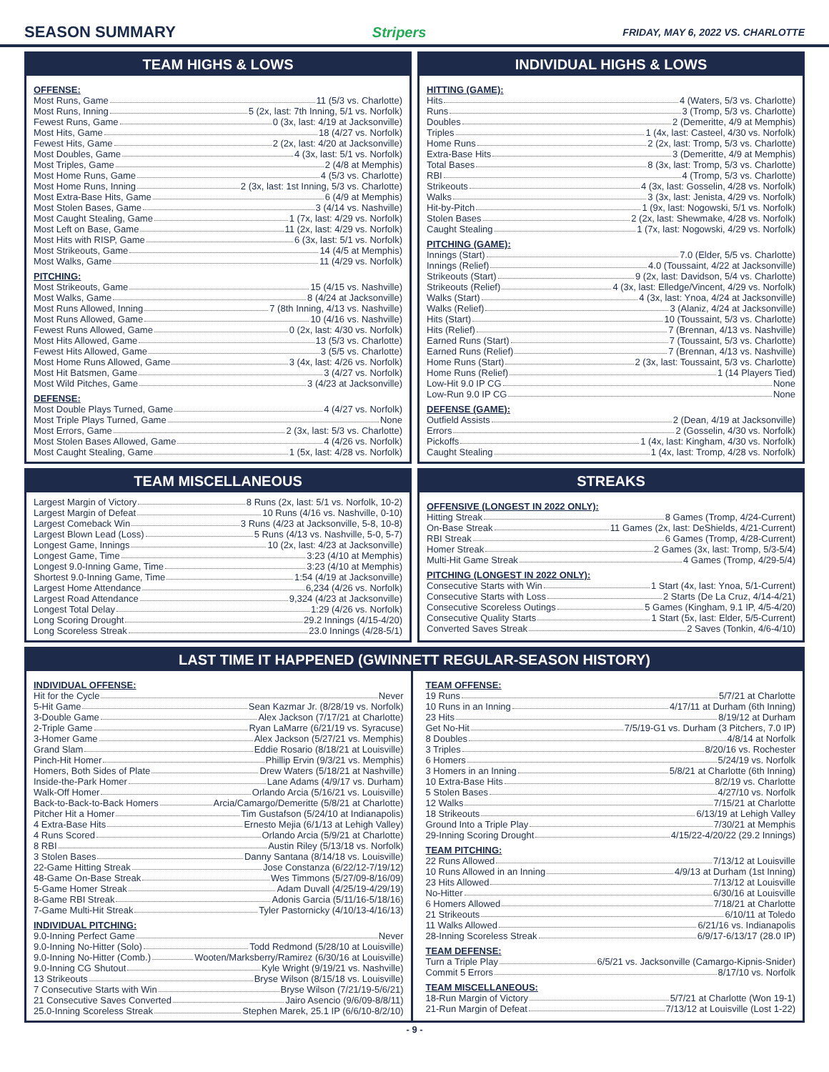SEASON SUMMARY Stripers FRIDAY, MAY 6, 2022 VS. CHARLOTTE
TEAM HIGHS & LOWS
OFFENSE:
Most Runs, Game 11 (5/3 vs. Charlotte)
Most Runs, Inning 5 (2x, last: 7th Inning, 5/1 vs. Norfolk)
Fewest Runs, Game 0 (3x, last: 4/19 at Jacksonville)
Most Hits, Game 18 (4/27 vs. Norfolk)
Fewest Hits, Game 2 (2x, last: 4/20 at Jacksonville)
Most Doubles, Game 4 (3x, last: 5/1 vs. Norfolk)
Most Triples, Game 2 (4/8 at Memphis)
Most Home Runs, Game 4 (5/3 vs. Charlotte)
Most Home Runs, Inning 2 (3x, last: 1st Inning, 5/3 vs. Charlotte)
Most Extra-Base Hits, Game 6 (4/9 at Memphis)
Most Stolen Bases, Game 3 (4/14 vs. Nashville)
Most Caught Stealing, Game 1 (7x, last: 4/29 vs. Norfolk)
Most Left on Base, Game 11 (2x, last: 4/29 vs. Norfolk)
Most Hits with RISP, Game 6 (3x, last: 5/1 vs. Norfolk)
Most Strikeouts, Game 14 (4/5 at Memphis)
Most Walks, Game 11 (4/29 vs. Norfolk)
PITCHING:
Most Strikeouts, Game 15 (4/15 vs. Nashville)
Most Walks, Game 8 (4/24 at Jacksonville)
Most Runs Allowed, Inning 7 (8th Inning, 4/13 vs. Nashville)
Most Runs Allowed, Game 10 (4/16 vs. Nashville)
Fewest Runs Allowed, Game 0 (2x, last: 4/30 vs. Norfolk)
Most Hits Allowed, Game 13 (5/3 vs. Charlotte)
Fewest Hits Allowed, Game 3 (5/5 vs. Charlotte)
Most Home Runs Allowed, Game 3 (4x, last: 4/26 vs. Norfolk)
Most Hit Batsmen, Game 3 (4/27 vs. Norfolk)
Most Wild Pitches, Game 3 (4/23 at Jacksonville)
DEFENSE:
Most Double Plays Turned, Game 4 (4/27 vs. Norfolk)
Most Triple Plays Turned, Game None
Most Errors, Game 2 (3x, last: 5/3 vs. Charlotte)
Most Stolen Bases Allowed, Game 4 (4/26 vs. Norfolk)
Most Caught Stealing, Game 1 (5x, last: 4/28 vs. Norfolk)
INDIVIDUAL HIGHS & LOWS
HITTING (GAME):
Hits 4 (Waters, 5/3 vs. Charlotte)
Runs 3 (Tromp, 5/3 vs. Charlotte)
Doubles 2 (Demeritte, 4/9 at Memphis)
Triples 1 (4x, last: Casteel, 4/30 vs. Norfolk)
Home Runs 2 (2x, last: Tromp, 5/3 vs. Charlotte)
Extra-Base Hits 3 (Demeritte, 4/9 at Memphis)
Total Bases 8 (3x, last: Tromp, 5/3 vs. Charlotte)
RBI 4 (Tromp, 5/3 vs. Charlotte)
Strikeouts 4 (3x, last: Gosselin, 4/28 vs. Norfolk)
Walks 3 (3x, last: Jenista, 4/29 vs. Norfolk)
Hit-by-Pitch 1 (9x, last: Nogowski, 5/1 vs. Norfolk)
Stolen Bases 2 (2x, last: Shewmake, 4/28 vs. Norfolk)
Caught Stealing 1 (7x, last: Nogowski, 4/29 vs. Norfolk)
PITCHING (GAME):
Innings (Start) 7.0 (Elder, 5/5 vs. Charlotte)
Innings (Relief) 4.0 (Toussaint, 4/22 at Jacksonville)
Strikeouts (Start) 9 (2x, last: Davidson, 5/4 vs. Charlotte)
Strikeouts (Relief) 4 (3x, last: Elledge/Vincent, 4/29 vs. Norfolk)
Walks (Start) 4 (3x, last: Ynoa, 4/24 at Jacksonville)
Walks (Relief) 3 (Alaniz, 4/24 at Jacksonville)
Hits (Start) 10 (Toussaint, 5/3 vs. Charlotte)
Hits (Relief) 7 (Brennan, 4/13 vs. Nashville)
Earned Runs (Start) 7 (Toussaint, 5/3 vs. Charlotte)
Earned Runs (Relief) 7 (Brennan, 4/13 vs. Nashville)
Home Runs (Start) 2 (3x, last: Toussaint, 5/3 vs. Charlotte)
Home Runs (Relief) 1 (14 Players Tied)
Low-Hit 9.0 IP CG None
Low-Run 9.0 IP CG None
DEFENSE (GAME):
Outfield Assists 2 (Dean, 4/19 at Jacksonville)
Errors 2 (Gosselin, 4/30 vs. Norfolk)
Pickoffs 1 (4x, last: Kingham, 4/30 vs. Norfolk)
Caught Stealing 1 (4x, last: Tromp, 4/28 vs. Norfolk)
TEAM MISCELLANEOUS
Largest Margin of Victory 8 Runs (2x, last: 5/1 vs. Norfolk, 10-2)
Largest Margin of Defeat 10 Runs (4/16 vs. Nashville, 0-10)
Largest Comeback Win 3 Runs (4/23 at Jacksonville, 5-8, 10-8)
Largest Blown Lead (Loss) 5 Runs (4/13 vs. Nashville, 5-0, 5-7)
Longest Game, Innings 10 (2x, last: 4/23 at Jacksonville)
Longest Game, Time 3:23 (4/10 at Memphis)
Longest 9.0-Inning Game, Time 3:23 (4/10 at Memphis)
Shortest 9.0-Inning Game, Time 1:54 (4/19 at Jacksonville)
Largest Home Attendance 6,234 (4/26 vs. Norfolk)
Largest Road Attendance 9,324 (4/23 at Jacksonville)
Longest Total Delay 1:29 (4/26 vs. Norfolk)
Long Scoring Drought 29.2 Innings (4/15-4/20)
Long Scoreless Streak 23.0 Innings (4/28-5/1)
STREAKS
OFFENSIVE (LONGEST IN 2022 ONLY):
Hitting Streak 8 Games (Tromp, 4/24-Current)
On-Base Streak 11 Games (2x, last: DeShields, 4/21-Current)
RBI Streak 6 Games (Tromp, 4/28-Current)
Homer Streak 2 Games (3x, last: Tromp, 5/3-5/4)
Multi-Hit Game Streak 4 Games (Tromp, 4/29-5/4)
PITCHING (LONGEST IN 2022 ONLY):
Consecutive Starts with Win 1 Start (4x, last: Ynoa, 5/1-Current)
Consecutive Starts with Loss 2 Starts (De La Cruz, 4/14-4/21)
Consecutive Scoreless Outings 5 Games (Kingham, 9.1 IP, 4/5-4/20)
Consecutive Quality Starts 1 Start (5x, last: Elder, 5/5-Current)
Converted Saves Streak 2 Saves (Tonkin, 4/6-4/10)
LAST TIME IT HAPPENED (GWINNETT REGULAR-SEASON HISTORY)
INDIVIDUAL OFFENSE:
Hit for the Cycle Never
5-Hit Game Sean Kazmar Jr. (8/28/19 vs. Norfolk)
3-Double Game Alex Jackson (7/17/21 at Charlotte)
2-Triple Game Ryan LaMarre (6/21/19 vs. Syracuse)
3-Homer Game Alex Jackson (5/27/21 vs. Memphis)
Grand Slam Eddie Rosario (8/18/21 at Louisville)
Pinch-Hit Homer Phillip Ervin (9/3/21 vs. Memphis)
Homers, Both Sides of Plate Drew Waters (5/18/21 at Nashville)
Inside-the-Park Homer Lane Adams (4/9/17 vs. Durham)
Walk-Off Homer Orlando Arcia (5/16/21 vs. Louisville)
Back-to-Back-to-Back Homers Arcia/Camargo/Demeritte (5/8/21 at Charlotte)
Pitcher Hit a Homer Tim Gustafson (5/24/10 at Indianapolis)
4 Extra-Base Hits Ernesto Mejia (6/1/13 at Lehigh Valley)
4 Runs Scored Orlando Arcia (5/9/21 at Charlotte)
8 RBI Austin Riley (5/13/18 vs. Norfolk)
3 Stolen Bases Danny Santana (8/14/18 vs. Louisville)
22-Game Hitting Streak Jose Constanza (6/22/12-7/19/12)
48-Game On-Base Streak Wes Timmons (5/27/09-8/16/09)
5-Game Homer Streak Adam Duvall (4/25/19-4/29/19)
8-Game RBI Streak Adonis Garcia (5/11/16-5/18/16)
7-Game Multi-Hit Streak Tyler Pastornicky (4/10/13-4/16/13)
INDIVIDUAL PITCHING:
9.0-Inning Perfect Game Never
9.0-Inning No-Hitter (Solo) Todd Redmond (5/28/10 at Louisville)
9.0-Inning No-Hitter (Comb.) Wooten/Marksberry/Ramirez (6/30/16 at Louisville)
9.0-Inning CG Shutout Kyle Wright (9/19/21 vs. Nashville)
13 Strikeouts Bryse Wilson (8/15/18 vs. Louisville)
7 Consecutive Starts with Win Bryse Wilson (7/21/19-5/6/21)
21 Consecutive Saves Converted Jairo Asencio (9/6/09-8/8/11)
25.0-Inning Scoreless Streak Stephen Marek, 25.1 IP (6/6/10-8/2/10)
TEAM OFFENSE:
19 Runs 5/7/21 at Charlotte
10 Runs in an Inning 4/17/11 at Durham (6th Inning)
23 Hits 8/19/12 at Durham
Get No-Hit 7/5/19-G1 vs. Durham (3 Pitchers, 7.0 IP)
8 Doubles 4/8/14 at Norfolk
3 Triples 8/20/16 vs. Rochester
6 Homers 5/24/19 vs. Norfolk
3 Homers in an Inning 5/8/21 at Charlotte (6th Inning)
10 Extra-Base Hits 8/2/19 vs. Charlotte
5 Stolen Bases 4/27/10 vs. Norfolk
12 Walks 7/15/21 at Charlotte
18 Strikeouts 6/13/19 at Lehigh Valley
Ground Into a Triple Play 7/30/21 at Memphis
29-Inning Scoring Drought 4/15/22-4/20/22 (29.2 Innings)
TEAM PITCHING:
22 Runs Allowed 7/13/12 at Louisville
10 Runs Allowed in an Inning 4/9/13 at Durham (1st Inning)
23 Hits Allowed 7/13/12 at Louisville
No-Hitter 6/30/16 at Louisville
6 Homers Allowed 7/18/21 at Charlotte
21 Strikeouts 6/10/11 at Toledo
11 Walks Allowed 6/21/16 vs. Indianapolis
28-Inning Scoreless Streak 6/9/17-6/13/17 (28.0 IP)
TEAM DEFENSE:
Turn a Triple Play 6/5/21 vs. Jacksonville (Camargo-Kipnis-Snider)
Commit 5 Errors 8/17/10 vs. Norfolk
TEAM MISCELLANEOUS:
18-Run Margin of Victory 5/7/21 at Charlotte (Won 19-1)
21-Run Margin of Defeat 7/13/12 at Louisville (Lost 1-22)
- 9 -